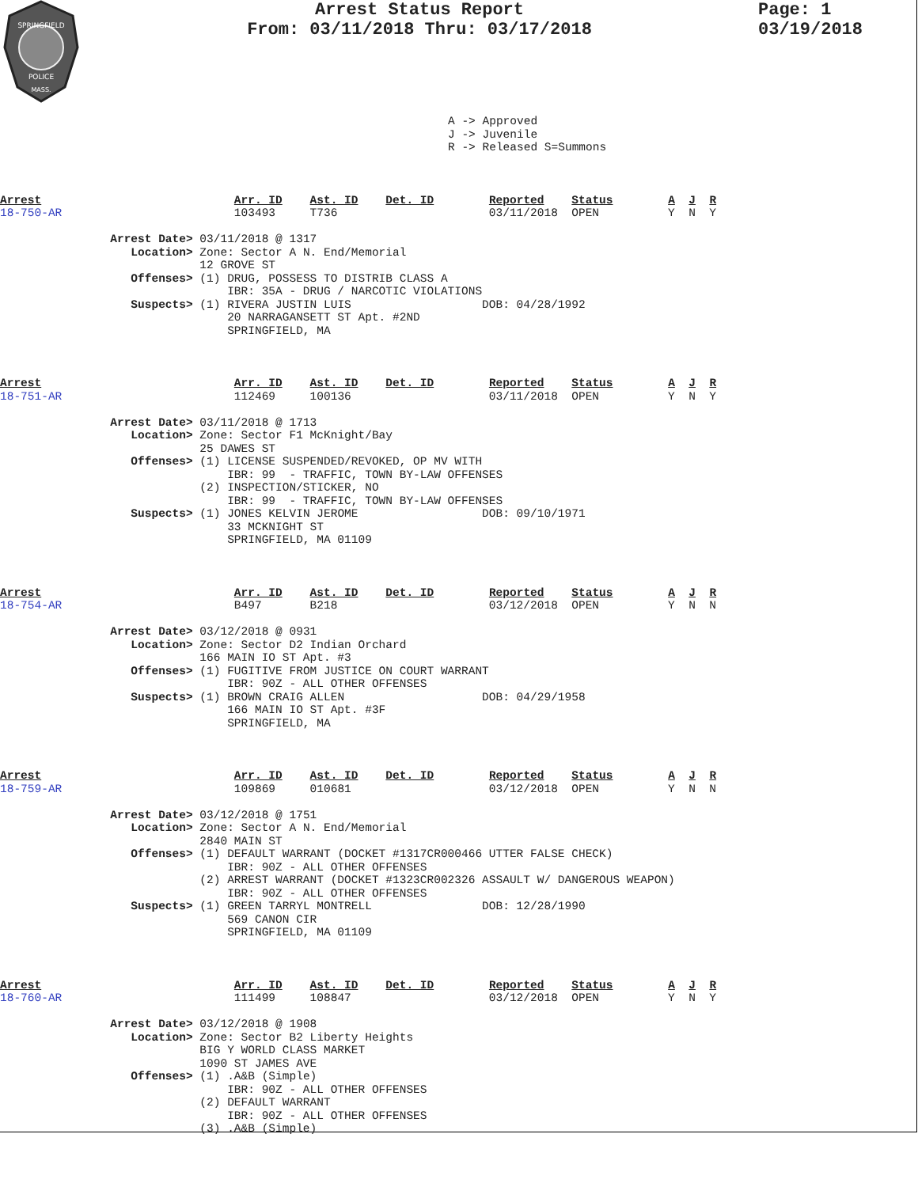SPRINGFIELD
POLICE
MASS.
Arrest Status Report
From: 03/11/2018 Thru: 03/17/2018
Page: 1
03/19/2018
A -> Approved
J -> Juvenile
R -> Released S=Summons
Arrest                            Arr. ID    Ast. ID    Det. ID        Reported    Status        A  J  R
18-750-AR                         103493     T736                      03/11/2018  OPEN          Y  N  Y

                Arrest Date> 03/11/2018 @ 1317
                   Location> Zone: Sector A N. End/Memorial
                             12 GROVE ST
                   Offenses> (1) DRUG, POSSESS TO DISTRIB CLASS A
                                 IBR: 35A - DRUG / NARCOTIC VIOLATIONS
                   Suspects> (1) RIVERA JUSTIN LUIS                   DOB: 04/28/1992
                                 20 NARRAGANSETT ST Apt. #2ND
                                 SPRINGFIELD, MA
Arrest                            Arr. ID    Ast. ID    Det. ID        Reported    Status        A  J  R
18-751-AR                         112469     100136                    03/11/2018  OPEN          Y  N  Y

                Arrest Date> 03/11/2018 @ 1713
                   Location> Zone: Sector F1 McKnight/Bay
                             25 DAWES ST
                   Offenses> (1) LICENSE SUSPENDED/REVOKED, OP MV WITH
                                 IBR: 99  - TRAFFIC, TOWN BY-LAW OFFENSES
                             (2) INSPECTION/STICKER, NO
                                 IBR: 99  - TRAFFIC, TOWN BY-LAW OFFENSES
                   Suspects> (1) JONES KELVIN JEROME                  DOB: 09/10/1971
                                 33 MCKNIGHT ST
                                 SPRINGFIELD, MA 01109
Arrest                            Arr. ID    Ast. ID    Det. ID        Reported    Status        A  J  R
18-754-AR                         B497       B218                      03/12/2018  OPEN          Y  N  N

                Arrest Date> 03/12/2018 @ 0931
                   Location> Zone: Sector D2 Indian Orchard
                             166 MAIN IO ST Apt. #3
                   Offenses> (1) FUGITIVE FROM JUSTICE ON COURT WARRANT
                                 IBR: 90Z - ALL OTHER OFFENSES
                   Suspects> (1) BROWN CRAIG ALLEN                    DOB: 04/29/1958
                                 166 MAIN IO ST Apt. #3F
                                 SPRINGFIELD, MA
Arrest                            Arr. ID    Ast. ID    Det. ID        Reported    Status        A  J  R
18-759-AR                         109869     010681                    03/12/2018  OPEN          Y  N  N

                Arrest Date> 03/12/2018 @ 1751
                   Location> Zone: Sector A N. End/Memorial
                             2840 MAIN ST
                   Offenses> (1) DEFAULT WARRANT (DOCKET #1317CR000466 UTTER FALSE CHECK)
                                 IBR: 90Z - ALL OTHER OFFENSES
                             (2) ARREST WARRANT (DOCKET #1323CR002326 ASSAULT W/ DANGEROUS WEAPON)
                                 IBR: 90Z - ALL OTHER OFFENSES
                   Suspects> (1) GREEN TARRYL MONTRELL                DOB: 12/28/1990
                                 569 CANON CIR
                                 SPRINGFIELD, MA 01109
Arrest                            Arr. ID    Ast. ID    Det. ID        Reported    Status        A  J  R
18-760-AR                         111499     108847                    03/12/2018  OPEN          Y  N  Y

                Arrest Date> 03/12/2018 @ 1908
                   Location> Zone: Sector B2 Liberty Heights
                             BIG Y WORLD CLASS MARKET
                             1090 ST JAMES AVE
                   Offenses> (1) .A&B (Simple)
                                 IBR: 90Z - ALL OTHER OFFENSES
                             (2) DEFAULT WARRANT
                                 IBR: 90Z - ALL OTHER OFFENSES
                             (3) .A&B (Simple)